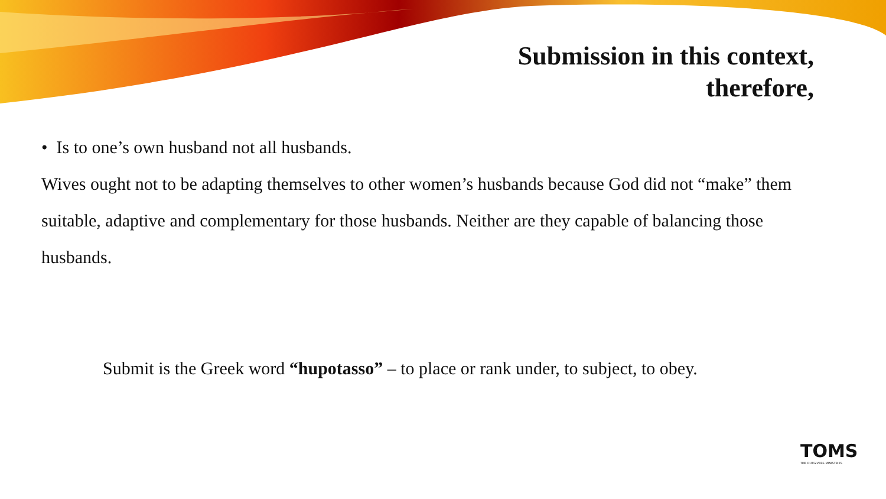Submission in this context,
therefore,
• Is to one’s own husband not all husbands.
Wives ought not to be adapting themselves to other women’s husbands because God did not “make” them suitable, adaptive and complementary for those husbands. Neither are they capable of balancing those husbands.
Submit is the Greek word “hupotasso” – to place or rank under, to subject, to obey.
TOMS
THE OUTGIVERS MINISTRIES